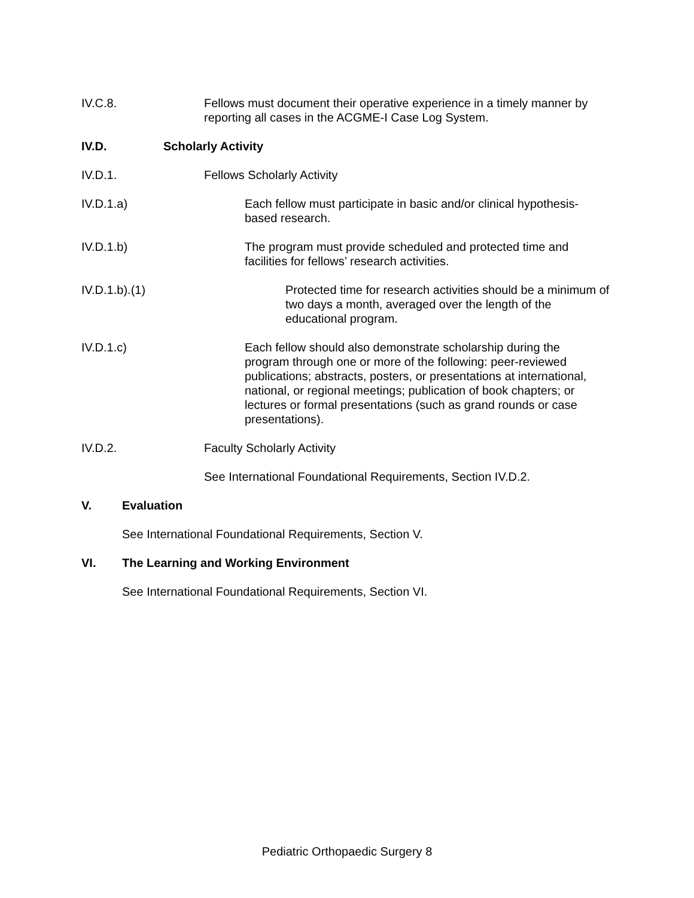IV.C.8. Fellows must document their operative experience in a timely manner by reporting all cases in the ACGME-I Case Log System.
IV.D. Scholarly Activity
IV.D.1. Fellows Scholarly Activity
IV.D.1.a) Each fellow must participate in basic and/or clinical hypothesis-based research.
IV.D.1.b) The program must provide scheduled and protected time and facilities for fellows’ research activities.
IV.D.1.b).(1) Protected time for research activities should be a minimum of two days a month, averaged over the length of the educational program.
IV.D.1.c) Each fellow should also demonstrate scholarship during the program through one or more of the following: peer-reviewed publications; abstracts, posters, or presentations at international, national, or regional meetings; publication of book chapters; or lectures or formal presentations (such as grand rounds or case presentations).
IV.D.2. Faculty Scholarly Activity
See International Foundational Requirements, Section IV.D.2.
V. Evaluation
See International Foundational Requirements, Section V.
VI. The Learning and Working Environment
See International Foundational Requirements, Section VI.
Pediatric Orthopaedic Surgery 8